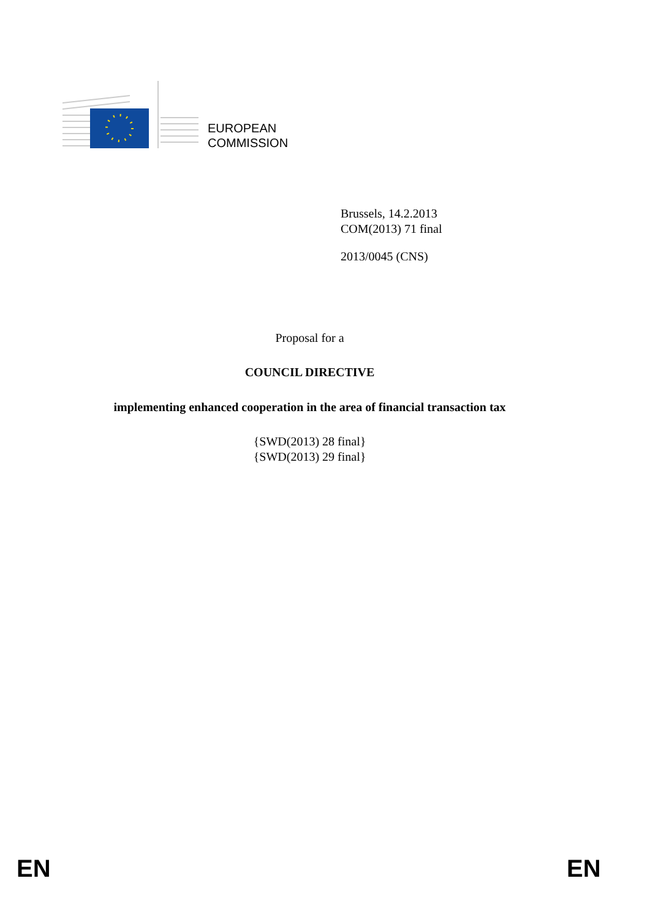EUROPEAN
COMMISSION
Brussels, 14.2.2013
COM(2013) 71 final
2013/0045 (CNS)
Proposal for a
COUNCIL DIRECTIVE
implementing enhanced cooperation in the area of financial transaction tax
{SWD(2013) 28 final}
{SWD(2013) 29 final}
EN EN